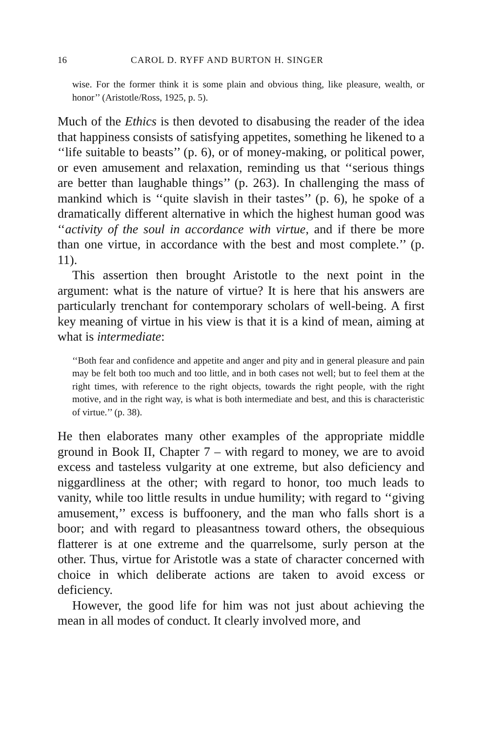16 CAROL D. RYFF AND BURTON H. SINGER
wise. For the former think it is some plain and obvious thing, like pleasure, wealth, or honor’’ (Aristotle/Ross, 1925, p. 5).
Much of the Ethics is then devoted to disabusing the reader of the idea that happiness consists of satisfying appetites, something he likened to a ‘‘life suitable to beasts’’ (p. 6), or of money-making, or political power, or even amusement and relaxation, reminding us that ‘‘serious things are better than laughable things’’ (p. 263). In challenging the mass of mankind which is ‘‘quite slavish in their tastes’’ (p. 6), he spoke of a dramatically different alternative in which the highest human good was ‘‘activity of the soul in accordance with virtue, and if there be more than one virtue, in accordance with the best and most complete.’’ (p. 11).
This assertion then brought Aristotle to the next point in the argument: what is the nature of virtue? It is here that his answers are particularly trenchant for contemporary scholars of well-being. A first key meaning of virtue in his view is that it is a kind of mean, aiming at what is intermediate:
‘‘Both fear and confidence and appetite and anger and pity and in general pleasure and pain may be felt both too much and too little, and in both cases not well; but to feel them at the right times, with reference to the right objects, towards the right people, with the right motive, and in the right way, is what is both intermediate and best, and this is characteristic of virtue.’’ (p. 38).
He then elaborates many other examples of the appropriate middle ground in Book II, Chapter 7 – with regard to money, we are to avoid excess and tasteless vulgarity at one extreme, but also deficiency and niggardliness at the other; with regard to honor, too much leads to vanity, while too little results in undue humility; with regard to ‘‘giving amusement,’’ excess is buffoonery, and the man who falls short is a boor; and with regard to pleasantness toward others, the obsequious flatterer is at one extreme and the quarrelsome, surly person at the other. Thus, virtue for Aristotle was a state of character concerned with choice in which deliberate actions are taken to avoid excess or deficiency.
However, the good life for him was not just about achieving the mean in all modes of conduct. It clearly involved more, and